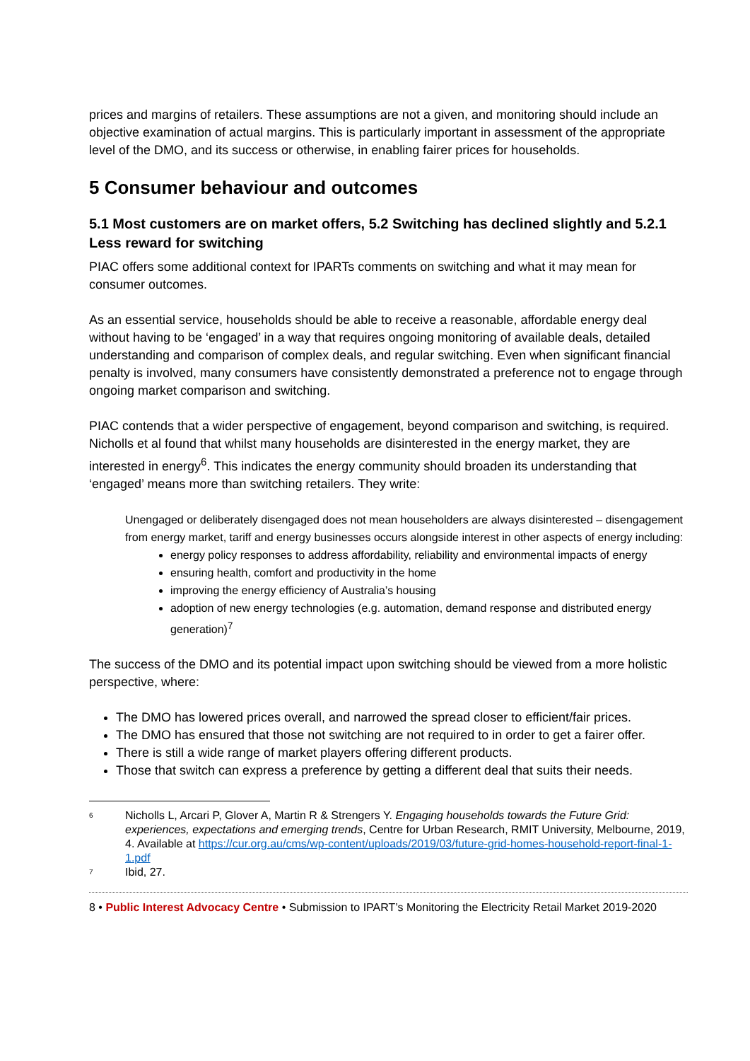prices and margins of retailers. These assumptions are not a given, and monitoring should include an objective examination of actual margins. This is particularly important in assessment of the appropriate level of the DMO, and its success or otherwise, in enabling fairer prices for households.
5 Consumer behaviour and outcomes
5.1 Most customers are on market offers, 5.2 Switching has declined slightly and 5.2.1 Less reward for switching
PIAC offers some additional context for IPARTs comments on switching and what it may mean for consumer outcomes.
As an essential service, households should be able to receive a reasonable, affordable energy deal without having to be ‘engaged’ in a way that requires ongoing monitoring of available deals, detailed understanding and comparison of complex deals, and regular switching. Even when significant financial penalty is involved, many consumers have consistently demonstrated a preference not to engage through ongoing market comparison and switching.
PIAC contends that a wider perspective of engagement, beyond comparison and switching, is required. Nicholls et al found that whilst many households are disinterested in the energy market, they are interested in energy<sup>6</sup>. This indicates the energy community should broaden its understanding that ‘engaged’ means more than switching retailers. They write:
Unengaged or deliberately disengaged does not mean householders are always disinterested – disengagement from energy market, tariff and energy businesses occurs alongside interest in other aspects of energy including:
energy policy responses to address affordability, reliability and environmental impacts of energy
ensuring health, comfort and productivity in the home
improving the energy efficiency of Australia’s housing
adoption of new energy technologies (e.g. automation, demand response and distributed energy generation)<sup>7</sup>
The success of the DMO and its potential impact upon switching should be viewed from a more holistic perspective, where:
The DMO has lowered prices overall, and narrowed the spread closer to efficient/fair prices.
The DMO has ensured that those not switching are not required to in order to get a fairer offer.
There is still a wide range of market players offering different products.
Those that switch can express a preference by getting a different deal that suits their needs.
6 Nicholls L, Arcari P, Glover A, Martin R & Strengers Y. Engaging households towards the Future Grid: experiences, expectations and emerging trends, Centre for Urban Research, RMIT University, Melbourne, 2019, 4. Available at https://cur.org.au/cms/wp-content/uploads/2019/03/future-grid-homes-household-report-final-1-1.pdf
7 Ibid, 27.
8 • Public Interest Advocacy Centre • Submission to IPART’s Monitoring the Electricity Retail Market 2019-2020